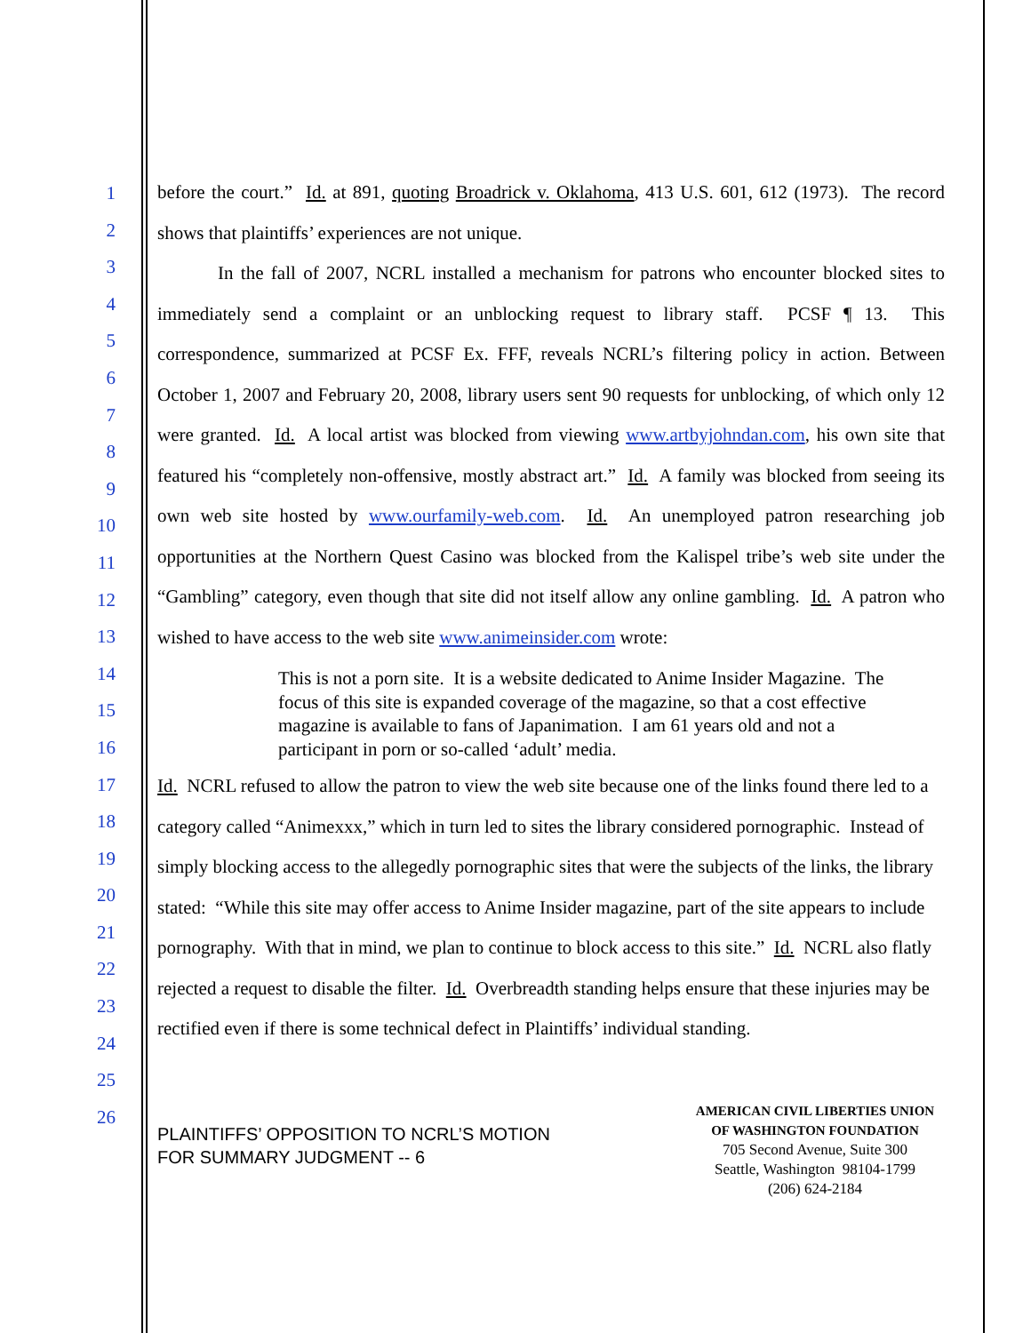1
2
3
4
5
6
7
8
9
10
11
12
13
14
15
16
17
18
19
20
21
22
23
24
25
26
before the court.” Id. at 891, quoting Broadrick v. Oklahoma, 413 U.S. 601, 612 (1973). The record shows that plaintiffs’ experiences are not unique.
In the fall of 2007, NCRL installed a mechanism for patrons who encounter blocked sites to immediately send a complaint or an unblocking request to library staff. PCSF ¶ 13. This correspondence, summarized at PCSF Ex. FFF, reveals NCRL’s filtering policy in action. Between October 1, 2007 and February 20, 2008, library users sent 90 requests for unblocking, of which only 12 were granted. Id. A local artist was blocked from viewing www.artbyjohndan.com, his own site that featured his “completely non-offensive, mostly abstract art.” Id. A family was blocked from seeing its own web site hosted by www.ourfamily-web.com. Id. An unemployed patron researching job opportunities at the Northern Quest Casino was blocked from the Kalispel tribe’s web site under the “Gambling” category, even though that site did not itself allow any online gambling. Id. A patron who wished to have access to the web site www.animeinsider.com wrote:
This is not a porn site. It is a website dedicated to Anime Insider Magazine. The focus of this site is expanded coverage of the magazine, so that a cost effective magazine is available to fans of Japanimation. I am 61 years old and not a participant in porn or so-called ‘adult’ media.
Id. NCRL refused to allow the patron to view the web site because one of the links found there led to a category called “Animexxx,” which in turn led to sites the library considered pornographic. Instead of simply blocking access to the allegedly pornographic sites that were the subjects of the links, the library stated: “While this site may offer access to Anime Insider magazine, part of the site appears to include pornography. With that in mind, we plan to continue to block access to this site.” Id. NCRL also flatly rejected a request to disable the filter. Id. Overbreadth standing helps ensure that these injuries may be rectified even if there is some technical defect in Plaintiffs’ individual standing.
PLAINTIFFS’ OPPOSITION TO NCRL’S MOTION
FOR SUMMARY JUDGMENT -- 6
AMERICAN CIVIL LIBERTIES UNION
OF WASHINGTON FOUNDATION
705 Second Avenue, Suite 300
Seattle, Washington 98104-1799
(206) 624-2184